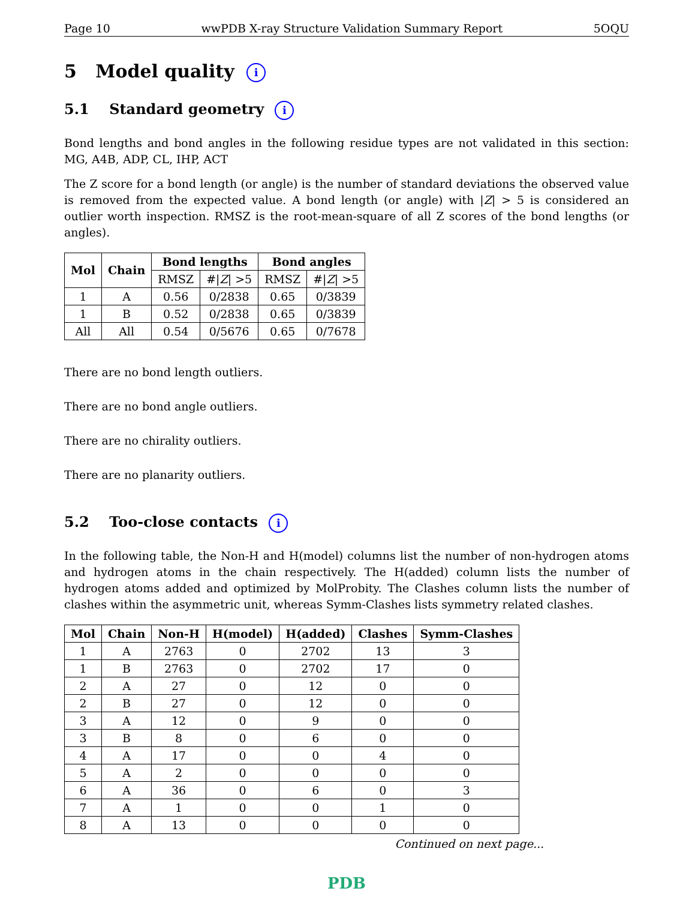Page 10 wwPDB X-ray Structure Validation Summary Report 5OQU
5 Model quality i
5.1 Standard geometry i
Bond lengths and bond angles in the following residue types are not validated in this section: MG, A4B, ADP, CL, IHP, ACT
The Z score for a bond length (or angle) is the number of standard deviations the observed value is removed from the expected value. A bond length (or angle) with |Z| > 5 is considered an outlier worth inspection. RMSZ is the root-mean-square of all Z scores of the bond lengths (or angles).
| Mol | Chain | Bond lengths | | Bond angles | |
| --- | --- | --- | --- | --- | --- |
| | | RMSZ | #/ Z / >5 | RMSZ | #/ Z / >5 |
| 1 | A | 0.56 | 0/2838 | 0.65 | 0/3839 |
| 1 | B | 0.52 | 0/2838 | 0.65 | 0/3839 |
| All | All | 0.54 | 0/5676 | 0.65 | 0/7678 |
There are no bond length outliers.
There are no bond angle outliers.
There are no chirality outliers.
There are no planarity outliers.
5.2 Too-close contacts i
In the following table, the Non-H and H(model) columns list the number of non-hydrogen atoms and hydrogen atoms in the chain respectively. The H(added) column lists the number of hydrogen atoms added and optimized by MolProbity. The Clashes column lists the number of clashes within the asymmetric unit, whereas Symm-Clashes lists symmetry related clashes.
| Mol | Chain | Non-H | H(model) | H(added) | Clashes | Symm-Clashes |
| --- | --- | --- | --- | --- | --- | --- |
| 1 | A | 2763 | 0 | 2702 | 13 | 3 |
| 1 | B | 2763 | 0 | 2702 | 17 | 0 |
| 2 | A | 27 | 0 | 12 | 0 | 0 |
| 2 | B | 27 | 0 | 12 | 0 | 0 |
| 3 | A | 12 | 0 | 9 | 0 | 0 |
| 3 | B | 8 | 0 | 6 | 0 | 0 |
| 4 | A | 17 | 0 | 0 | 4 | 0 |
| 5 | A | 2 | 0 | 0 | 0 | 0 |
| 6 | A | 36 | 0 | 6 | 0 | 3 |
| 7 | A | 1 | 0 | 0 | 1 | 0 |
| 8 | A | 13 | 0 | 0 | 0 | 0 |
Continued on next page...
PDB